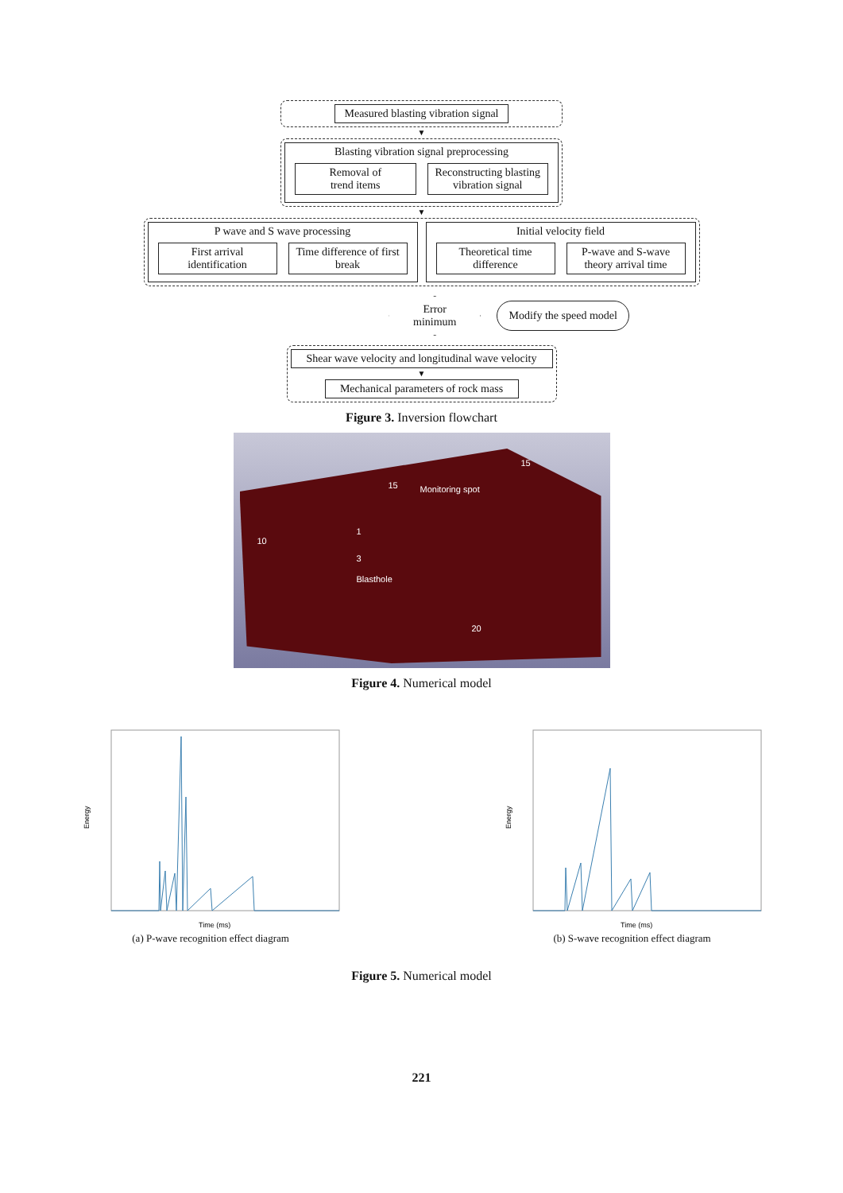Measured blasting vibration signal
▼
Blasting vibration signal preprocessing
Removal of
trend items
Reconstructing blasting
vibration signal
▼
P wave and S wave processing
First arrival
identification
Time difference of first break
Initial velocity field
Theoretical time
difference
P-wave and S-wave
theory arrival time
Error
minimum
Modify the speed model
Shear wave velocity and longitudinal wave velocity
▼
Mechanical parameters of rock mass
Figure 3. Inversion flowchart
15
15
Monitoring spot
10
1
3
Blasthole
20
Figure 4. Numerical model
Energy
Time (ms)
Energy
Time (ms)
(a) P-wave recognition effect diagram (b) S-wave recognition effect diagram
Figure 5. Numerical model
221